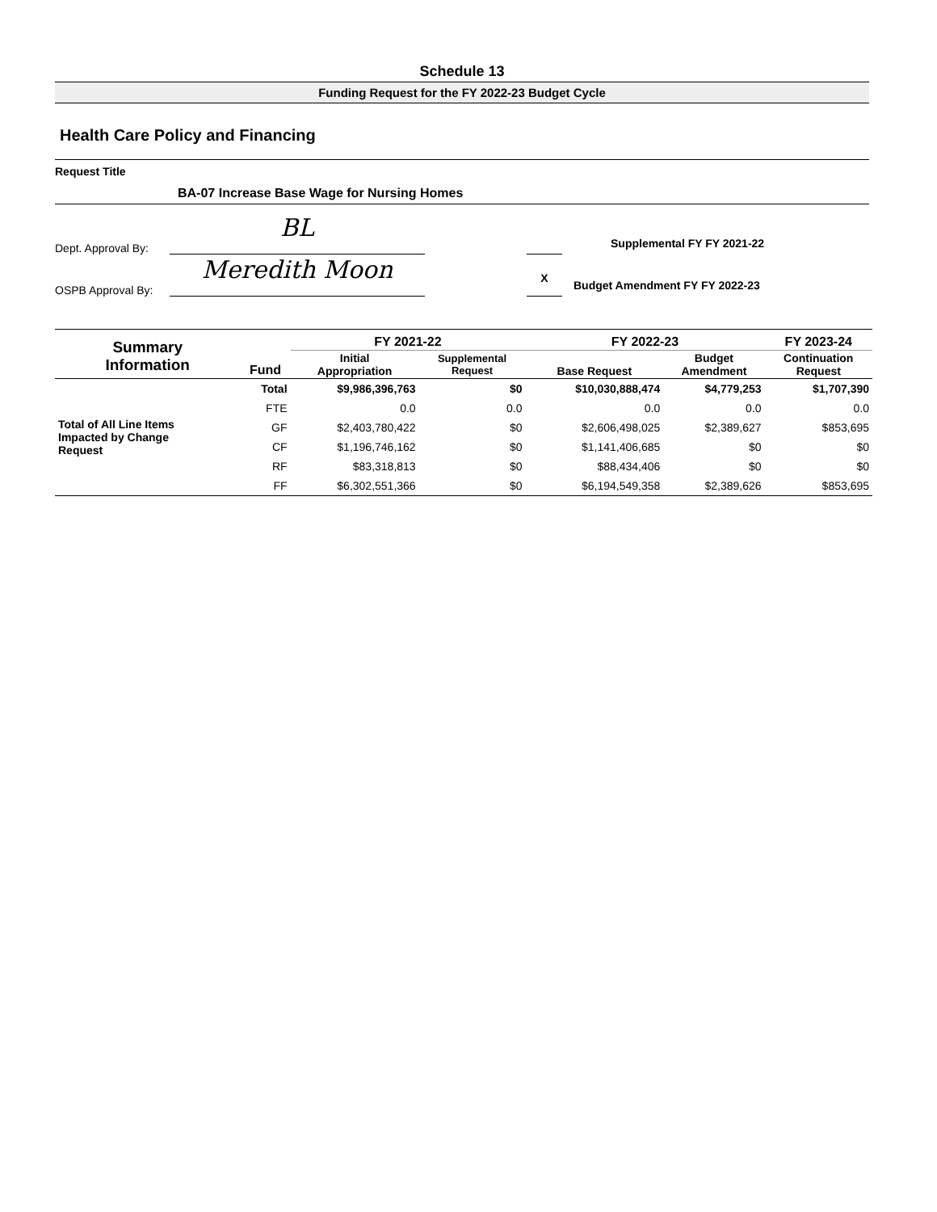Schedule 13
Funding Request for the FY 2022-23 Budget Cycle
Health Care Policy and Financing
Request Title
BA-07 Increase Base Wage for Nursing Homes
Dept. Approval By: BL Supplemental FY FY 2021-22
OSPB Approval By: Meredith Moon X Budget Amendment FY FY 2022-23
| Summary Information | Fund | FY 2021-22 | | FY 2022-23 | | FY 2023-24 |
| --- | --- | --- | --- | --- | --- | --- |
| | | Initial Appropriation | Supplemental Request | Base Request | Budget Amendment | Continuation Request |
| Total of All Line Items Impacted by Change Request | Total | $9,986,396,763 | $0 | $10,030,888,474 | $4,779,253 | $1,707,390 |
| | FTE | 0.0 | 0.0 | 0.0 | 0.0 | 0.0 |
| | GF | $2,403,780,422 | $0 | $2,606,498,025 | $2,389,627 | $853,695 |
| | CF | $1,196,746,162 | $0 | $1,141,406,685 | $0 | $0 |
| | RF | $83,318,813 | $0 | $88,434,406 | $0 | $0 |
| | FF | $6,302,551,366 | $0 | $6,194,549,358 | $2,389,626 | $853,695 |